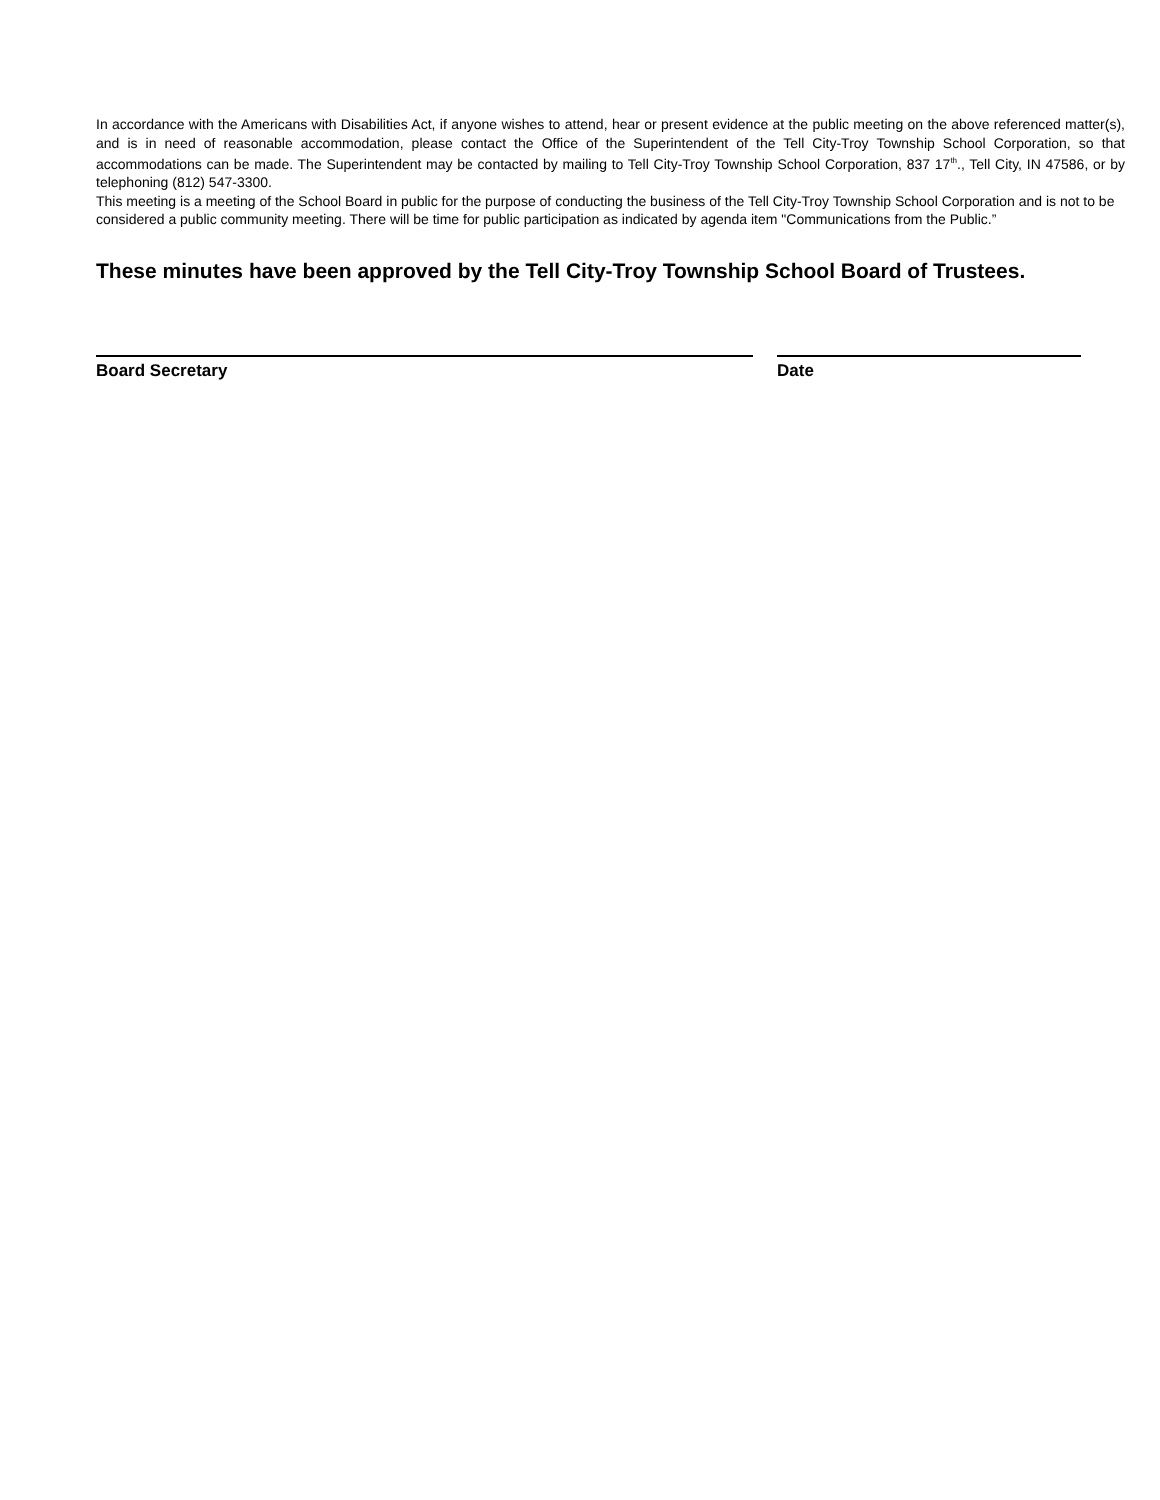In accordance with the Americans with Disabilities Act, if anyone wishes to attend, hear or present evidence at the public meeting on the above referenced matter(s), and is in need of reasonable accommodation, please contact the Office of the Superintendent of the Tell City-Troy Township School Corporation, so that accommodations can be made. The Superintendent may be contacted by mailing to Tell City-Troy Township School Corporation, 837 17<sup>th</sup>., Tell City, IN 47586, or by telephoning (812) 547-3300.
This meeting is a meeting of the School Board in public for the purpose of conducting the business of the Tell City-Troy Township School Corporation and is not to be considered a public community meeting. There will be time for public participation as indicated by agenda item "Communications from the Public.”
These minutes have been approved by the Tell City-Troy Township School Board of Trustees.
Board Secretary Date